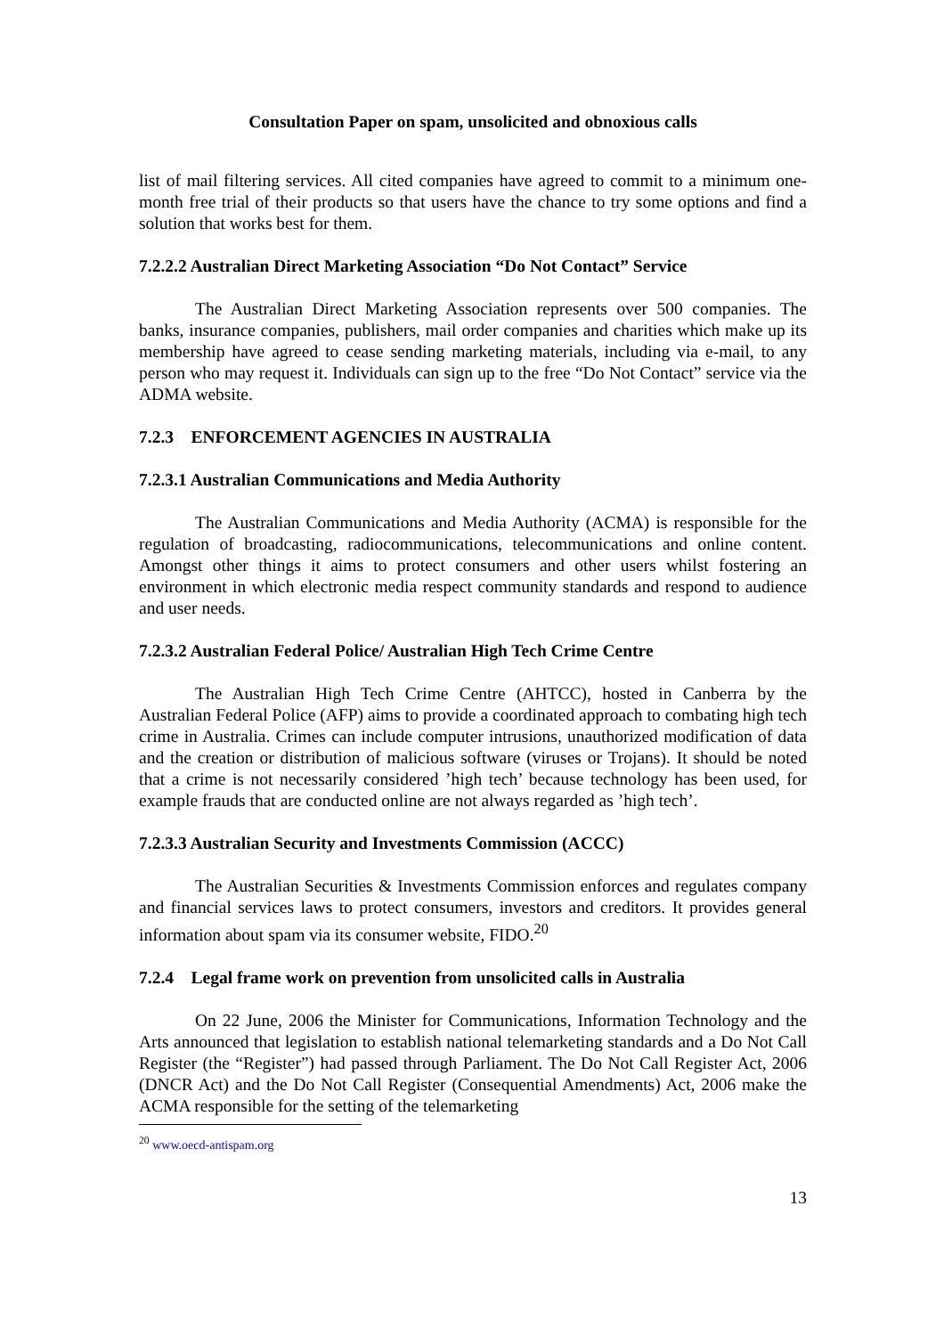Consultation Paper on spam, unsolicited and obnoxious calls
list of mail filtering services. All cited companies have agreed to commit to a minimum one-month free trial of their products so that users have the chance to try some options and find a solution that works best for them.
7.2.2.2 Australian Direct Marketing Association “Do Not Contact” Service
The Australian Direct Marketing Association represents over 500 companies. The banks, insurance companies, publishers, mail order companies and charities which make up its membership have agreed to cease sending marketing materials, including via e-mail, to any person who may request it. Individuals can sign up to the free “Do Not Contact” service via the ADMA website.
7.2.3 ENFORCEMENT AGENCIES IN AUSTRALIA
7.2.3.1 Australian Communications and Media Authority
The Australian Communications and Media Authority (ACMA) is responsible for the regulation of broadcasting, radiocommunications, telecommunications and online content. Amongst other things it aims to protect consumers and other users whilst fostering an environment in which electronic media respect community standards and respond to audience and user needs.
7.2.3.2 Australian Federal Police/ Australian High Tech Crime Centre
The Australian High Tech Crime Centre (AHTCC), hosted in Canberra by the Australian Federal Police (AFP) aims to provide a coordinated approach to combating high tech crime in Australia. Crimes can include computer intrusions, unauthorized modification of data and the creation or distribution of malicious software (viruses or Trojans). It should be noted that a crime is not necessarily considered ’high tech’ because technology has been used, for example frauds that are conducted online are not always regarded as ’high tech’.
7.2.3.3 Australian Security and Investments Commission (ACCC)
The Australian Securities & Investments Commission enforces and regulates company and financial services laws to protect consumers, investors and creditors. It provides general information about spam via its consumer website, FIDO.<sup>20</sup>
7.2.4 Legal frame work on prevention from unsolicited calls in Australia
On 22 June, 2006 the Minister for Communications, Information Technology and the Arts announced that legislation to establish national telemarketing standards and a Do Not Call Register (the “Register”) had passed through Parliament. The Do Not Call Register Act, 2006 (DNCR Act) and the Do Not Call Register (Consequential Amendments) Act, 2006 make the ACMA responsible for the setting of the telemarketing
<sup>20</sup> www.oecd-antispam.org
13